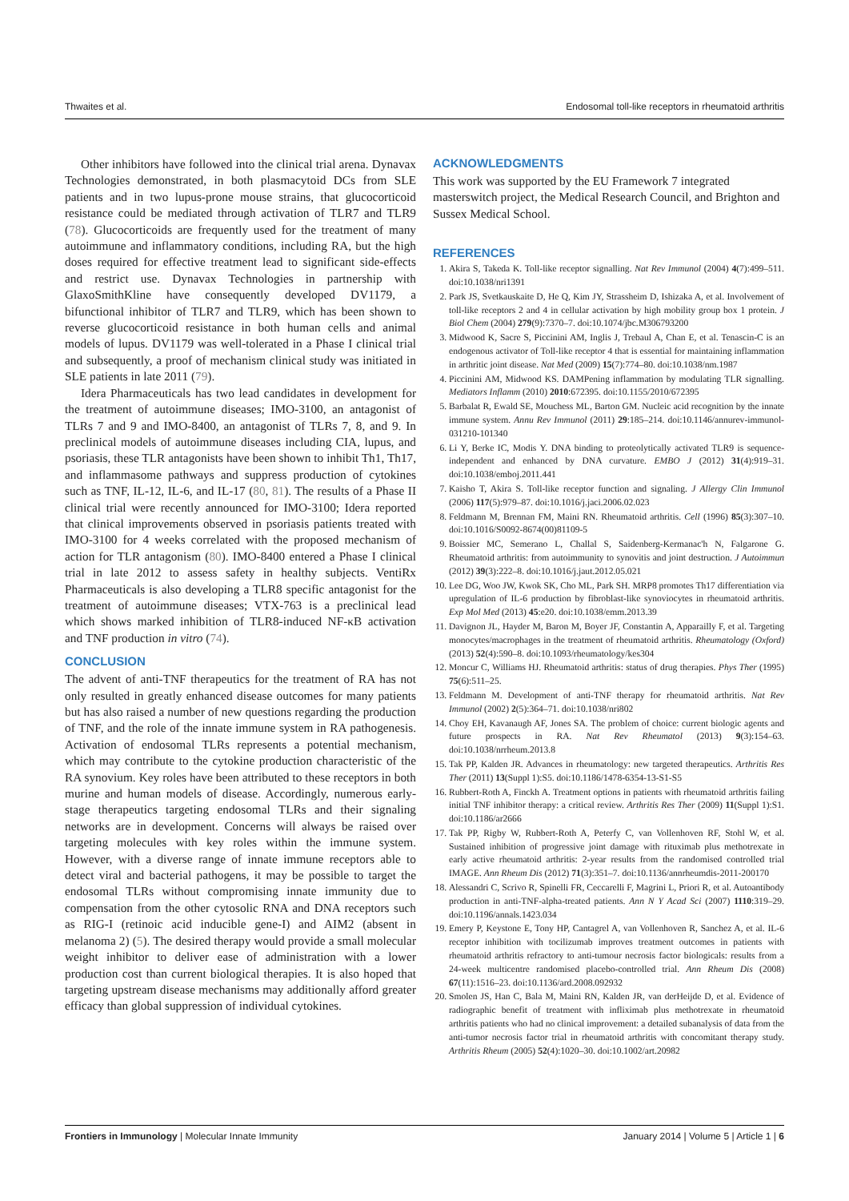Thwaites et al. Endosomal toll-like receptors in rheumatoid arthritis
Other inhibitors have followed into the clinical trial arena. Dynavax Technologies demonstrated, in both plasmacytoid DCs from SLE patients and in two lupus-prone mouse strains, that glucocorticoid resistance could be mediated through activation of TLR7 and TLR9 (78). Glucocorticoids are frequently used for the treatment of many autoimmune and inflammatory conditions, including RA, but the high doses required for effective treatment lead to significant side-effects and restrict use. Dynavax Technologies in partnership with GlaxoSmithKline have consequently developed DV1179, a bifunctional inhibitor of TLR7 and TLR9, which has been shown to reverse glucocorticoid resistance in both human cells and animal models of lupus. DV1179 was well-tolerated in a Phase I clinical trial and subsequently, a proof of mechanism clinical study was initiated in SLE patients in late 2011 (79).
Idera Pharmaceuticals has two lead candidates in development for the treatment of autoimmune diseases; IMO-3100, an antagonist of TLRs 7 and 9 and IMO-8400, an antagonist of TLRs 7, 8, and 9. In preclinical models of autoimmune diseases including CIA, lupus, and psoriasis, these TLR antagonists have been shown to inhibit Th1, Th17, and inflammasome pathways and suppress production of cytokines such as TNF, IL-12, IL-6, and IL-17 (80, 81). The results of a Phase II clinical trial were recently announced for IMO-3100; Idera reported that clinical improvements observed in psoriasis patients treated with IMO-3100 for 4 weeks correlated with the proposed mechanism of action for TLR antagonism (80). IMO-8400 entered a Phase I clinical trial in late 2012 to assess safety in healthy subjects. VentiRx Pharmaceuticals is also developing a TLR8 specific antagonist for the treatment of autoimmune diseases; VTX-763 is a preclinical lead which shows marked inhibition of TLR8-induced NF-κB activation and TNF production in vitro (74).
CONCLUSION
The advent of anti-TNF therapeutics for the treatment of RA has not only resulted in greatly enhanced disease outcomes for many patients but has also raised a number of new questions regarding the production of TNF, and the role of the innate immune system in RA pathogenesis. Activation of endosomal TLRs represents a potential mechanism, which may contribute to the cytokine production characteristic of the RA synovium. Key roles have been attributed to these receptors in both murine and human models of disease. Accordingly, numerous early-stage therapeutics targeting endosomal TLRs and their signaling networks are in development. Concerns will always be raised over targeting molecules with key roles within the immune system. However, with a diverse range of innate immune receptors able to detect viral and bacterial pathogens, it may be possible to target the endosomal TLRs without compromising innate immunity due to compensation from the other cytosolic RNA and DNA receptors such as RIG-I (retinoic acid inducible gene-I) and AIM2 (absent in melanoma 2) (5). The desired therapy would provide a small molecular weight inhibitor to deliver ease of administration with a lower production cost than current biological therapies. It is also hoped that targeting upstream disease mechanisms may additionally afford greater efficacy than global suppression of individual cytokines.
ACKNOWLEDGMENTS
This work was supported by the EU Framework 7 integrated masterswitch project, the Medical Research Council, and Brighton and Sussex Medical School.
REFERENCES
1. Akira S, Takeda K. Toll-like receptor signalling. Nat Rev Immunol (2004) 4(7):499–511. doi:10.1038/nri1391
2. Park JS, Svetkauskaite D, He Q, Kim JY, Strassheim D, Ishizaka A, et al. Involvement of toll-like receptors 2 and 4 in cellular activation by high mobility group box 1 protein. J Biol Chem (2004) 279(9):7370–7. doi:10.1074/jbc.M306793200
3. Midwood K, Sacre S, Piccinini AM, Inglis J, Trebaul A, Chan E, et al. Tenascin-C is an endogenous activator of Toll-like receptor 4 that is essential for maintaining inflammation in arthritic joint disease. Nat Med (2009) 15(7):774–80. doi:10.1038/nm.1987
4. Piccinini AM, Midwood KS. DAMPening inflammation by modulating TLR signalling. Mediators Inflamm (2010) 2010:672395. doi:10.1155/2010/672395
5. Barbalat R, Ewald SE, Mouchess ML, Barton GM. Nucleic acid recognition by the innate immune system. Annu Rev Immunol (2011) 29:185–214. doi:10.1146/annurev-immunol-031210-101340
6. Li Y, Berke IC, Modis Y. DNA binding to proteolytically activated TLR9 is sequence-independent and enhanced by DNA curvature. EMBO J (2012) 31(4):919–31. doi:10.1038/emboj.2011.441
7. Kaisho T, Akira S. Toll-like receptor function and signaling. J Allergy Clin Immunol (2006) 117(5):979–87. doi:10.1016/j.jaci.2006.02.023
8. Feldmann M, Brennan FM, Maini RN. Rheumatoid arthritis. Cell (1996) 85(3):307–10. doi:10.1016/S0092-8674(00)81109-5
9. Boissier MC, Semerano L, Challal S, Saidenberg-Kermanac'h N, Falgarone G. Rheumatoid arthritis: from autoimmunity to synovitis and joint destruction. J Autoimmun (2012) 39(3):222–8. doi:10.1016/j.jaut.2012.05.021
10. Lee DG, Woo JW, Kwok SK, Cho ML, Park SH. MRP8 promotes Th17 differentiation via upregulation of IL-6 production by fibroblast-like synoviocytes in rheumatoid arthritis. Exp Mol Med (2013) 45:e20. doi:10.1038/emm.2013.39
11. Davignon JL, Hayder M, Baron M, Boyer JF, Constantin A, Apparailly F, et al. Targeting monocytes/macrophages in the treatment of rheumatoid arthritis. Rheumatology (Oxford) (2013) 52(4):590–8. doi:10.1093/rheumatology/kes304
12. Moncur C, Williams HJ. Rheumatoid arthritis: status of drug therapies. Phys Ther (1995) 75(6):511–25.
13. Feldmann M. Development of anti-TNF therapy for rheumatoid arthritis. Nat Rev Immunol (2002) 2(5):364–71. doi:10.1038/nri802
14. Choy EH, Kavanaugh AF, Jones SA. The problem of choice: current biologic agents and future prospects in RA. Nat Rev Rheumatol (2013) 9(3):154–63. doi:10.1038/nrrheum.2013.8
15. Tak PP, Kalden JR. Advances in rheumatology: new targeted therapeutics. Arthritis Res Ther (2011) 13(Suppl 1):S5. doi:10.1186/1478-6354-13-S1-S5
16. Rubbert-Roth A, Finckh A. Treatment options in patients with rheumatoid arthritis failing initial TNF inhibitor therapy: a critical review. Arthritis Res Ther (2009) 11(Suppl 1):S1. doi:10.1186/ar2666
17. Tak PP, Rigby W, Rubbert-Roth A, Peterfy C, van Vollenhoven RF, Stohl W, et al. Sustained inhibition of progressive joint damage with rituximab plus methotrexate in early active rheumatoid arthritis: 2-year results from the randomised controlled trial IMAGE. Ann Rheum Dis (2012) 71(3):351–7. doi:10.1136/annrheumdis-2011-200170
18. Alessandri C, Scrivo R, Spinelli FR, Ceccarelli F, Magrini L, Priori R, et al. Autoantibody production in anti-TNF-alpha-treated patients. Ann N Y Acad Sci (2007) 1110:319–29. doi:10.1196/annals.1423.034
19. Emery P, Keystone E, Tony HP, Cantagrel A, van Vollenhoven R, Sanchez A, et al. IL-6 receptor inhibition with tocilizumab improves treatment outcomes in patients with rheumatoid arthritis refractory to anti-tumour necrosis factor biologicals: results from a 24-week multicentre randomised placebo-controlled trial. Ann Rheum Dis (2008) 67(11):1516–23. doi:10.1136/ard.2008.092932
20. Smolen JS, Han C, Bala M, Maini RN, Kalden JR, van derHeijde D, et al. Evidence of radiographic benefit of treatment with infliximab plus methotrexate in rheumatoid arthritis patients who had no clinical improvement: a detailed subanalysis of data from the anti-tumor necrosis factor trial in rheumatoid arthritis with concomitant therapy study. Arthritis Rheum (2005) 52(4):1020–30. doi:10.1002/art.20982
Frontiers in Immunology | Molecular Innate Immunity January 2014 | Volume 5 | Article 1 | 6